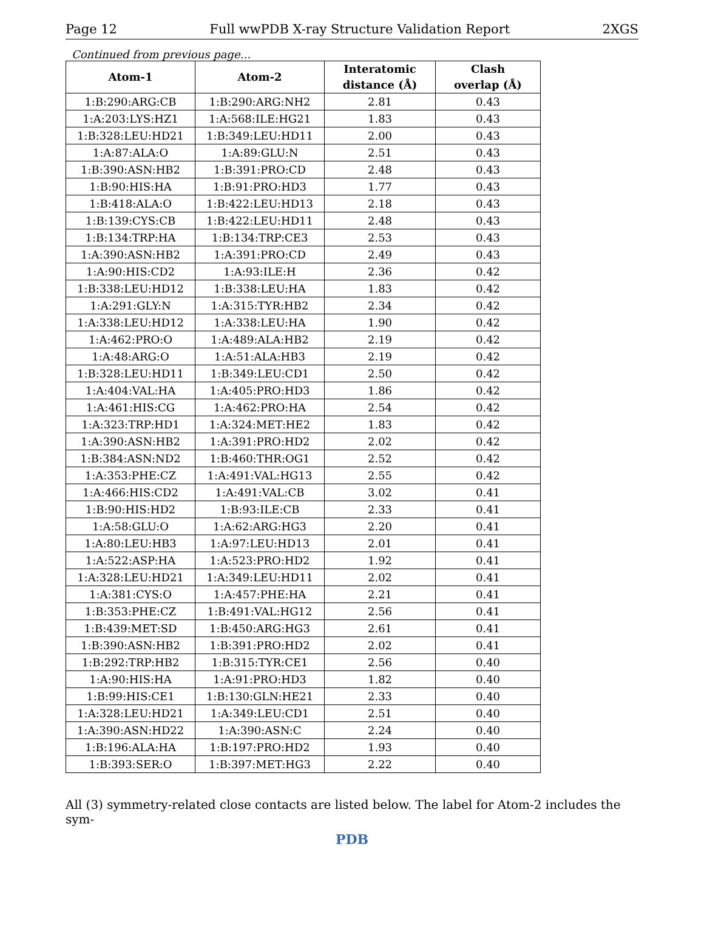Page 12 Full wwPDB X-ray Structure Validation Report 2XGS
Continued from previous page...
| Atom-1 | Atom-2 | Interatomic distance (Å) | Clash overlap (Å) |
| --- | --- | --- | --- |
| 1:B:290:ARG:CB | 1:B:290:ARG:NH2 | 2.81 | 0.43 |
| 1:A:203:LYS:HZ1 | 1:A:568:ILE:HG21 | 1.83 | 0.43 |
| 1:B:328:LEU:HD21 | 1:B:349:LEU:HD11 | 2.00 | 0.43 |
| 1:A:87:ALA:O | 1:A:89:GLU:N | 2.51 | 0.43 |
| 1:B:390:ASN:HB2 | 1:B:391:PRO:CD | 2.48 | 0.43 |
| 1:B:90:HIS:HA | 1:B:91:PRO:HD3 | 1.77 | 0.43 |
| 1:B:418:ALA:O | 1:B:422:LEU:HD13 | 2.18 | 0.43 |
| 1:B:139:CYS:CB | 1:B:422:LEU:HD11 | 2.48 | 0.43 |
| 1:B:134:TRP:HA | 1:B:134:TRP:CE3 | 2.53 | 0.43 |
| 1:A:390:ASN:HB2 | 1:A:391:PRO:CD | 2.49 | 0.43 |
| 1:A:90:HIS:CD2 | 1:A:93:ILE:H | 2.36 | 0.42 |
| 1:B:338:LEU:HD12 | 1:B:338:LEU:HA | 1.83 | 0.42 |
| 1:A:291:GLY:N | 1:A:315:TYR:HB2 | 2.34 | 0.42 |
| 1:A:338:LEU:HD12 | 1:A:338:LEU:HA | 1.90 | 0.42 |
| 1:A:462:PRO:O | 1:A:489:ALA:HB2 | 2.19 | 0.42 |
| 1:A:48:ARG:O | 1:A:51:ALA:HB3 | 2.19 | 0.42 |
| 1:B:328:LEU:HD11 | 1:B:349:LEU:CD1 | 2.50 | 0.42 |
| 1:A:404:VAL:HA | 1:A:405:PRO:HD3 | 1.86 | 0.42 |
| 1:A:461:HIS:CG | 1:A:462:PRO:HA | 2.54 | 0.42 |
| 1:A:323:TRP:HD1 | 1:A:324:MET:HE2 | 1.83 | 0.42 |
| 1:A:390:ASN:HB2 | 1:A:391:PRO:HD2 | 2.02 | 0.42 |
| 1:B:384:ASN:ND2 | 1:B:460:THR:OG1 | 2.52 | 0.42 |
| 1:A:353:PHE:CZ | 1:A:491:VAL:HG13 | 2.55 | 0.42 |
| 1:A:466:HIS:CD2 | 1:A:491:VAL:CB | 3.02 | 0.41 |
| 1:B:90:HIS:HD2 | 1:B:93:ILE:CB | 2.33 | 0.41 |
| 1:A:58:GLU:O | 1:A:62:ARG:HG3 | 2.20 | 0.41 |
| 1:A:80:LEU:HB3 | 1:A:97:LEU:HD13 | 2.01 | 0.41 |
| 1:A:522:ASP:HA | 1:A:523:PRO:HD2 | 1.92 | 0.41 |
| 1:A:328:LEU:HD21 | 1:A:349:LEU:HD11 | 2.02 | 0.41 |
| 1:A:381:CYS:O | 1:A:457:PHE:HA | 2.21 | 0.41 |
| 1:B:353:PHE:CZ | 1:B:491:VAL:HG12 | 2.56 | 0.41 |
| 1:B:439:MET:SD | 1:B:450:ARG:HG3 | 2.61 | 0.41 |
| 1:B:390:ASN:HB2 | 1:B:391:PRO:HD2 | 2.02 | 0.41 |
| 1:B:292:TRP:HB2 | 1:B:315:TYR:CE1 | 2.56 | 0.40 |
| 1:A:90:HIS:HA | 1:A:91:PRO:HD3 | 1.82 | 0.40 |
| 1:B:99:HIS:CE1 | 1:B:130:GLN:HE21 | 2.33 | 0.40 |
| 1:A:328:LEU:HD21 | 1:A:349:LEU:CD1 | 2.51 | 0.40 |
| 1:A:390:ASN:HD22 | 1:A:390:ASN:C | 2.24 | 0.40 |
| 1:B:196:ALA:HA | 1:B:197:PRO:HD2 | 1.93 | 0.40 |
| 1:B:393:SER:O | 1:B:397:MET:HG3 | 2.22 | 0.40 |
All (3) symmetry-related close contacts are listed below. The label for Atom-2 includes the sym-
PDB